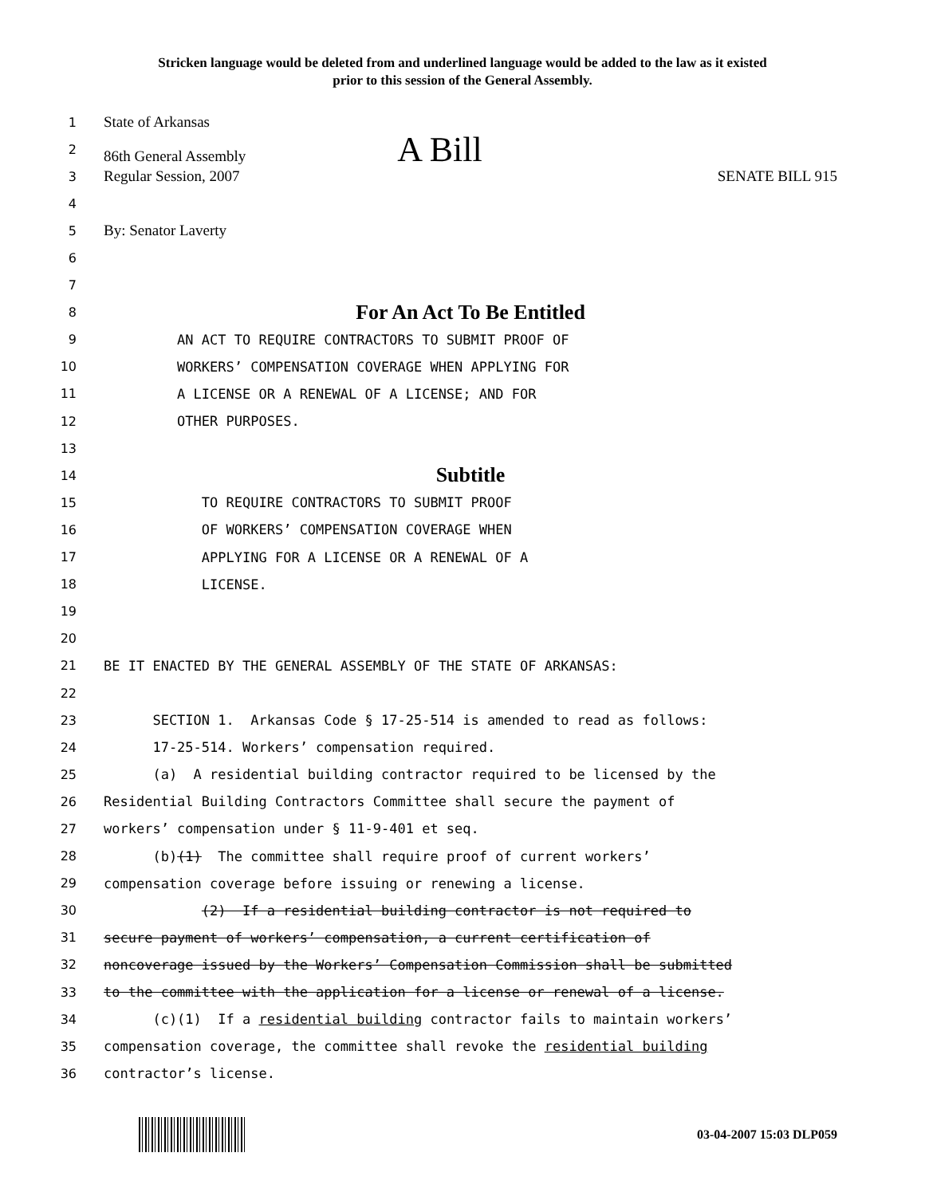Stricken language would be deleted from and underlined language would be added to the law as it existed
prior to this session of the General Assembly.
1 State of Arkansas
2 86th General Assembly A Bill
3 Regular Session, 2007 SENATE BILL 915
4
5 By: Senator Laverty
6
7
8 For An Act To Be Entitled
9 AN ACT TO REQUIRE CONTRACTORS TO SUBMIT PROOF OF
10 WORKERS’ COMPENSATION COVERAGE WHEN APPLYING FOR
11 A LICENSE OR A RENEWAL OF A LICENSE; AND FOR
12 OTHER PURPOSES.
13
14 Subtitle
15 TO REQUIRE CONTRACTORS TO SUBMIT PROOF
16 OF WORKERS’ COMPENSATION COVERAGE WHEN
17 APPLYING FOR A LICENSE OR A RENEWAL OF A
18 LICENSE.
19
20
21 BE IT ENACTED BY THE GENERAL ASSEMBLY OF THE STATE OF ARKANSAS:
22
23 SECTION 1. Arkansas Code § 17-25-514 is amended to read as follows:
24 17-25-514. Workers’ compensation required.
25 (a) A residential building contractor required to be licensed by the
26 Residential Building Contractors Committee shall secure the payment of
27 workers’ compensation under § 11-9-401 et seq.
28 (b)(1) The committee shall require proof of current workers’
29 compensation coverage before issuing or renewing a license.
30 (2) If a residential building contractor is not required to
31 secure payment of workers’ compensation, a current certification of
32 noncoverage issued by the Workers’ Compensation Commission shall be submitted
33 to the committee with the application for a license or renewal of a license.
34 (c)(1) If a residential building contractor fails to maintain workers’
35 compensation coverage, the committee shall revoke the residential building
36 contractor’s license.
03-04-2007 15:03 DLP059